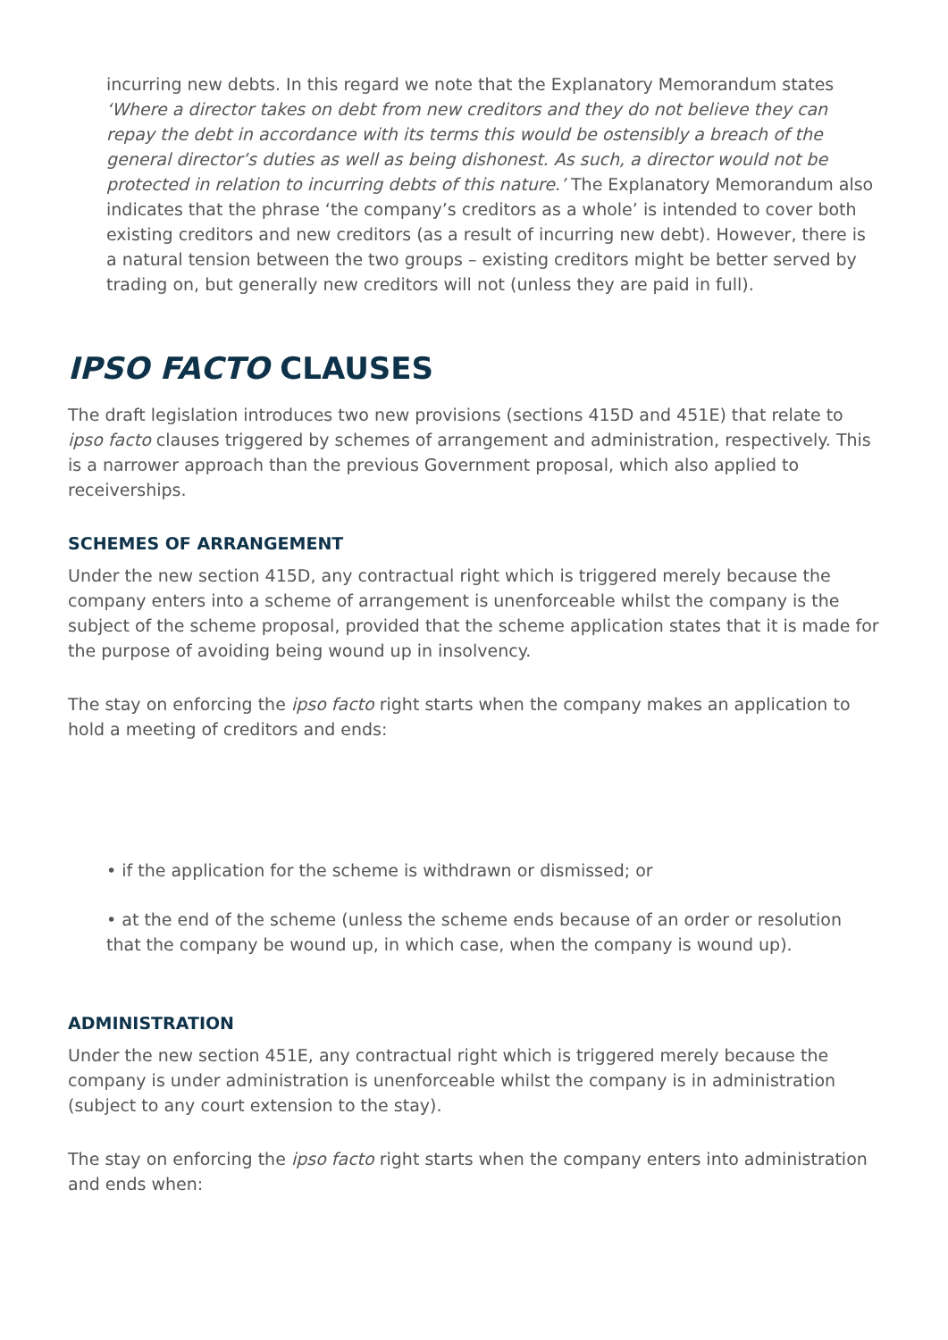incurring new debts. In this regard we note that the Explanatory Memorandum states ‘Where a director takes on debt from new creditors and they do not believe they can repay the debt in accordance with its terms this would be ostensibly a breach of the general director’s duties as well as being dishonest. As such, a director would not be protected in relation to incurring debts of this nature.’ The Explanatory Memorandum also indicates that the phrase ‘the company’s creditors as a whole’ is intended to cover both existing creditors and new creditors (as a result of incurring new debt). However, there is a natural tension between the two groups – existing creditors might be better served by trading on, but generally new creditors will not (unless they are paid in full).
IPSO FACTO CLAUSES
The draft legislation introduces two new provisions (sections 415D and 451E) that relate to ipso facto clauses triggered by schemes of arrangement and administration, respectively. This is a narrower approach than the previous Government proposal, which also applied to receiverships.
SCHEMES OF ARRANGEMENT
Under the new section 415D, any contractual right which is triggered merely because the company enters into a scheme of arrangement is unenforceable whilst the company is the subject of the scheme proposal, provided that the scheme application states that it is made for the purpose of avoiding being wound up in insolvency.
The stay on enforcing the ipso facto right starts when the company makes an application to hold a meeting of creditors and ends:
• if the application for the scheme is withdrawn or dismissed; or
• at the end of the scheme (unless the scheme ends because of an order or resolution that the company be wound up, in which case, when the company is wound up).
ADMINISTRATION
Under the new section 451E, any contractual right which is triggered merely because the company is under administration is unenforceable whilst the company is in administration (subject to any court extension to the stay).
The stay on enforcing the ipso facto right starts when the company enters into administration and ends when: